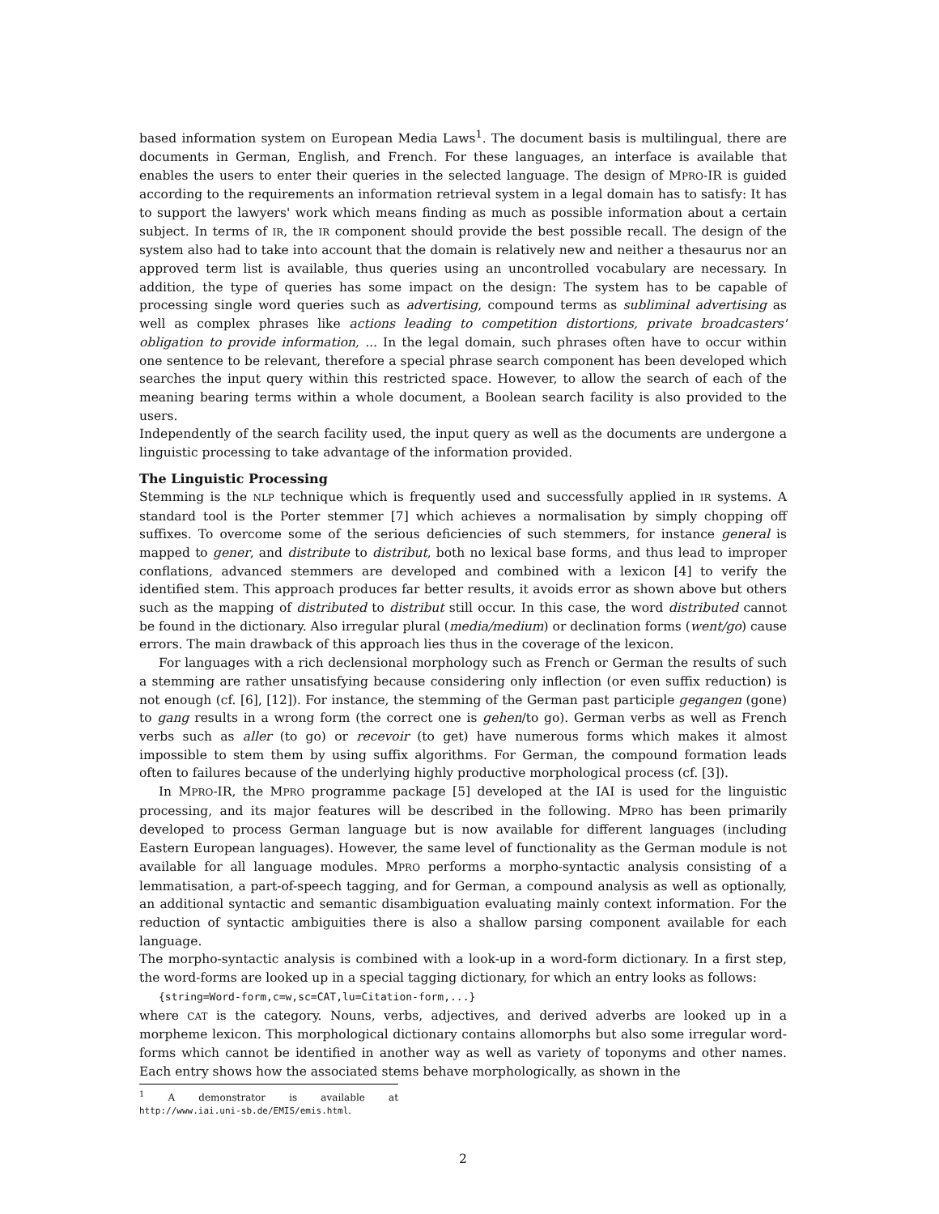based information system on European Media Laws<sup>1</sup>. The document basis is multilingual, there are documents in German, English, and French. For these languages, an interface is available that enables the users to enter their queries in the selected language. The design of MPRO-IR is guided according to the requirements an information retrieval system in a legal domain has to satisfy: It has to support the lawyers' work which means finding as much as possible information about a certain subject. In terms of IR, the IR component should provide the best possible recall. The design of the system also had to take into account that the domain is relatively new and neither a thesaurus nor an approved term list is available, thus queries using an uncontrolled vocabulary are necessary. In addition, the type of queries has some impact on the design: The system has to be capable of processing single word queries such as advertising, compound terms as subliminal advertising as well as complex phrases like actions leading to competition distortions, private broadcasters' obligation to provide information, ... In the legal domain, such phrases often have to occur within one sentence to be relevant, therefore a special phrase search component has been developed which searches the input query within this restricted space. However, to allow the search of each of the meaning bearing terms within a whole document, a Boolean search facility is also provided to the users.
Independently of the search facility used, the input query as well as the documents are undergone a linguistic processing to take advantage of the information provided.
The Linguistic Processing
Stemming is the NLP technique which is frequently used and successfully applied in IR systems. A standard tool is the Porter stemmer [7] which achieves a normalisation by simply chopping off suffixes. To overcome some of the serious deficiencies of such stemmers, for instance general is mapped to gener, and distribute to distribut, both no lexical base forms, and thus lead to improper conflations, advanced stemmers are developed and combined with a lexicon [4] to verify the identified stem. This approach produces far better results, it avoids error as shown above but others such as the mapping of distributed to distribut still occur. In this case, the word distributed cannot be found in the dictionary. Also irregular plural (media/medium) or declination forms (went/go) cause errors. The main drawback of this approach lies thus in the coverage of the lexicon.
For languages with a rich declensional morphology such as French or German the results of such a stemming are rather unsatisfying because considering only inflection (or even suffix reduction) is not enough (cf. [6], [12]). For instance, the stemming of the German past participle gegangen (gone) to gang results in a wrong form (the correct one is gehen/to go). German verbs as well as French verbs such as aller (to go) or recevoir (to get) have numerous forms which makes it almost impossible to stem them by using suffix algorithms. For German, the compound formation leads often to failures because of the underlying highly productive morphological process (cf. [3]).
In MPRO-IR, the MPRO programme package [5] developed at the IAI is used for the linguistic processing, and its major features will be described in the following. MPRO has been primarily developed to process German language but is now available for different languages (including Eastern European languages). However, the same level of functionality as the German module is not available for all language modules. MPRO performs a morpho-syntactic analysis consisting of a lemmatisation, a part-of-speech tagging, and for German, a compound analysis as well as optionally, an additional syntactic and semantic disambiguation evaluating mainly context information. For the reduction of syntactic ambiguities there is also a shallow parsing component available for each language.
The morpho-syntactic analysis is combined with a look-up in a word-form dictionary. In a first step, the word-forms are looked up in a special tagging dictionary, for which an entry looks as follows:
{string=Word-form,c=w,sc=CAT,lu=Citation-form,...}
where CAT is the category. Nouns, verbs, adjectives, and derived adverbs are looked up in a morpheme lexicon. This morphological dictionary contains allomorphs but also some irregular word-forms which cannot be identified in another way as well as variety of toponyms and other names. Each entry shows how the associated stems behave morphologically, as shown in the
<sup>1</sup> A demonstrator is available at http://www.iai.uni-sb.de/EMIS/emis.html.
2